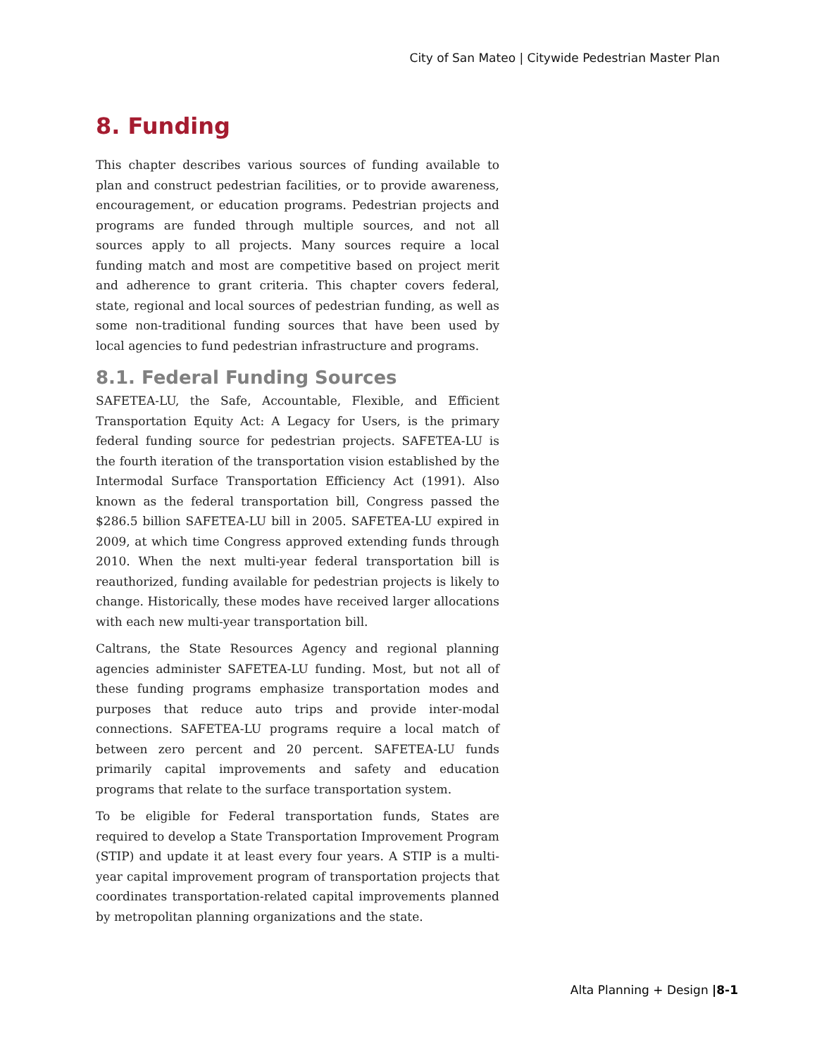City of San Mateo | Citywide Pedestrian Master Plan
8. Funding
This chapter describes various sources of funding available to plan and construct pedestrian facilities, or to provide awareness, encouragement, or education programs. Pedestrian projects and programs are funded through multiple sources, and not all sources apply to all projects. Many sources require a local funding match and most are competitive based on project merit and adherence to grant criteria. This chapter covers federal, state, regional and local sources of pedestrian funding, as well as some non-traditional funding sources that have been used by local agencies to fund pedestrian infrastructure and programs.
8.1. Federal Funding Sources
SAFETEA-LU, the Safe, Accountable, Flexible, and Efficient Transportation Equity Act: A Legacy for Users, is the primary federal funding source for pedestrian projects. SAFETEA-LU is the fourth iteration of the transportation vision established by the Intermodal Surface Transportation Efficiency Act (1991). Also known as the federal transportation bill, Congress passed the $286.5 billion SAFETEA-LU bill in 2005. SAFETEA-LU expired in 2009, at which time Congress approved extending funds through 2010. When the next multi-year federal transportation bill is reauthorized, funding available for pedestrian projects is likely to change. Historically, these modes have received larger allocations with each new multi-year transportation bill.
Caltrans, the State Resources Agency and regional planning agencies administer SAFETEA-LU funding. Most, but not all of these funding programs emphasize transportation modes and purposes that reduce auto trips and provide inter-modal connections. SAFETEA-LU programs require a local match of between zero percent and 20 percent. SAFETEA-LU funds primarily capital improvements and safety and education programs that relate to the surface transportation system.
To be eligible for Federal transportation funds, States are required to develop a State Transportation Improvement Program (STIP) and update it at least every four years. A STIP is a multi-year capital improvement program of transportation projects that coordinates transportation-related capital improvements planned by metropolitan planning organizations and the state.
Alta Planning + Design |8-1